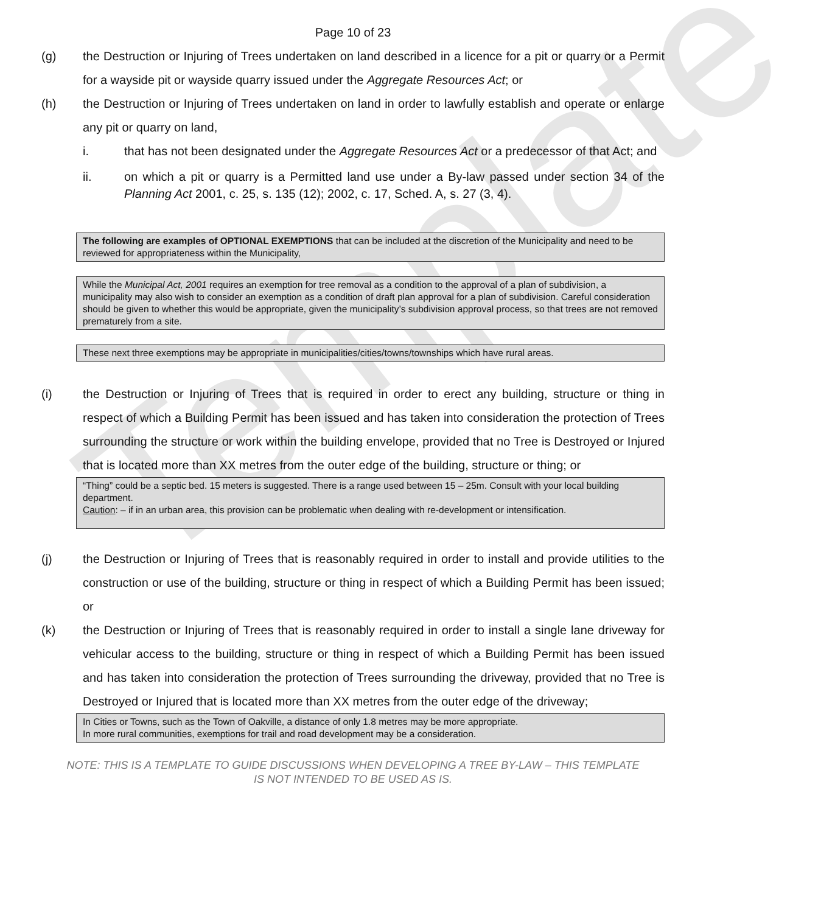Template
Page 10 of 23
(g) the Destruction or Injuring of Trees undertaken on land described in a licence for a pit or quarry or a Permit for a wayside pit or wayside quarry issued under the Aggregate Resources Act; or
(h) the Destruction or Injuring of Trees undertaken on land in order to lawfully establish and operate or enlarge any pit or quarry on land,
i. that has not been designated under the Aggregate Resources Act or a predecessor of that Act; and
ii. on which a pit or quarry is a Permitted land use under a By-law passed under section 34 of the Planning Act 2001, c. 25, s. 135 (12); 2002, c. 17, Sched. A, s. 27 (3, 4).
The following are examples of OPTIONAL EXEMPTIONS that can be included at the discretion of the Municipality and need to be reviewed for appropriateness within the Municipality,
While the Municipal Act, 2001 requires an exemption for tree removal as a condition to the approval of a plan of subdivision, a municipality may also wish to consider an exemption as a condition of draft plan approval for a plan of subdivision. Careful consideration should be given to whether this would be appropriate, given the municipality’s subdivision approval process, so that trees are not removed prematurely from a site.
These next three exemptions may be appropriate in municipalities/cities/towns/townships which have rural areas.
(i) the Destruction or Injuring of Trees that is required in order to erect any building, structure or thing in respect of which a Building Permit has been issued and has taken into consideration the protection of Trees surrounding the structure or work within the building envelope, provided that no Tree is Destroyed or Injured that is located more than XX metres from the outer edge of the building, structure or thing; or
“Thing” could be a septic bed. 15 meters is suggested. There is a range used between 15 – 25m. Consult with your local building department.
Caution: – if in an urban area, this provision can be problematic when dealing with re-development or intensification.
(j) the Destruction or Injuring of Trees that is reasonably required in order to install and provide utilities to the construction or use of the building, structure or thing in respect of which a Building Permit has been issued; or
(k) the Destruction or Injuring of Trees that is reasonably required in order to install a single lane driveway for vehicular access to the building, structure or thing in respect of which a Building Permit has been issued and has taken into consideration the protection of Trees surrounding the driveway, provided that no Tree is Destroyed or Injured that is located more than XX metres from the outer edge of the driveway;
In Cities or Towns, such as the Town of Oakville, a distance of only 1.8 metres may be more appropriate.
In more rural communities, exemptions for trail and road development may be a consideration.
NOTE: THIS IS A TEMPLATE TO GUIDE DISCUSSIONS WHEN DEVELOPING A TREE BY-LAW – THIS TEMPLATE
IS NOT INTENDED TO BE USED AS IS.